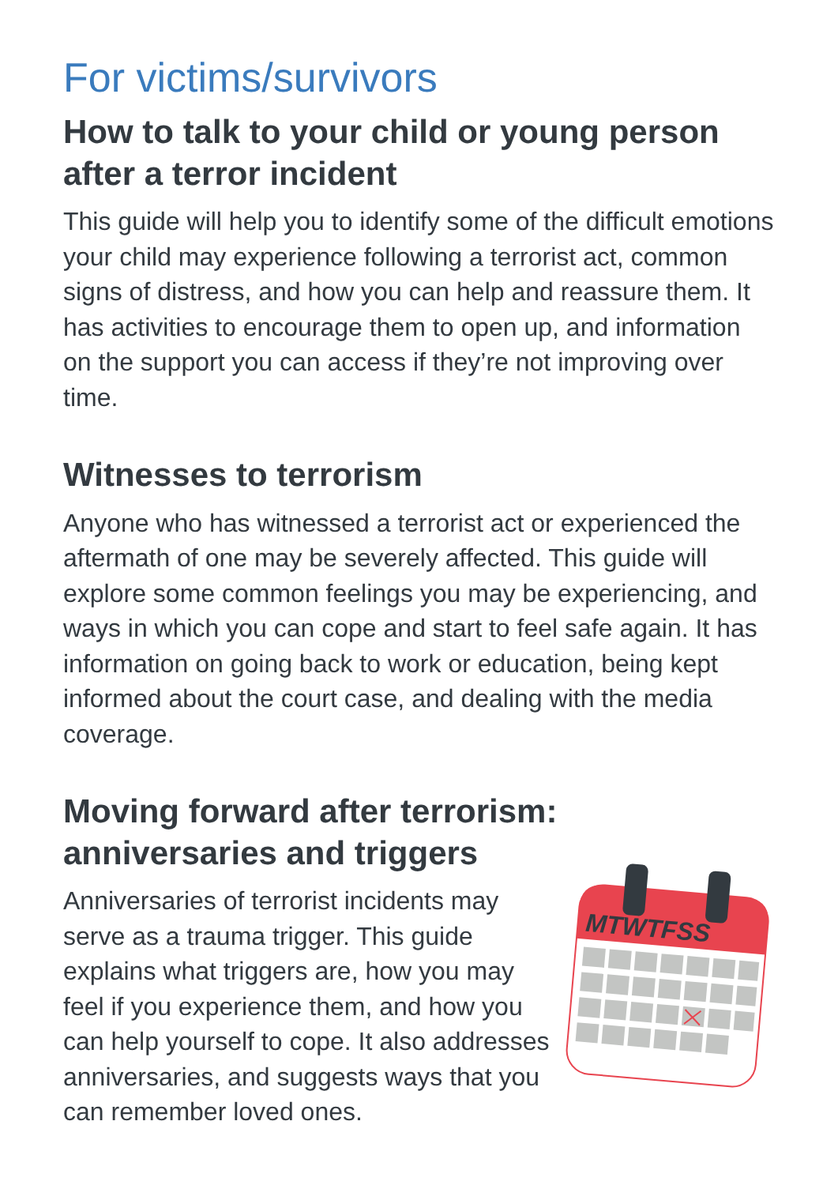For victims/survivors
How to talk to your child or young person after a terror incident
This guide will help you to identify some of the difficult emotions your child may experience following a terrorist act, common signs of distress, and how you can help and reassure them. It has activities to encourage them to open up, and information on the support you can access if they’re not improving over time.
Witnesses to terrorism
Anyone who has witnessed a terrorist act or experienced the aftermath of one may be severely affected. This guide will explore some common feelings you may be experiencing, and ways in which you can cope and start to feel safe again. It has information on going back to work or education, being kept informed about the court case, and dealing with the media coverage.
Moving forward after terrorism: anniversaries and triggers
Anniversaries of terrorist incidents may serve as a trauma trigger. This guide explains what triggers are, how you may feel if you experience them, and how you can help yourself to cope. It also addresses anniversaries, and suggests ways that you can remember loved ones.
MTWTFSS